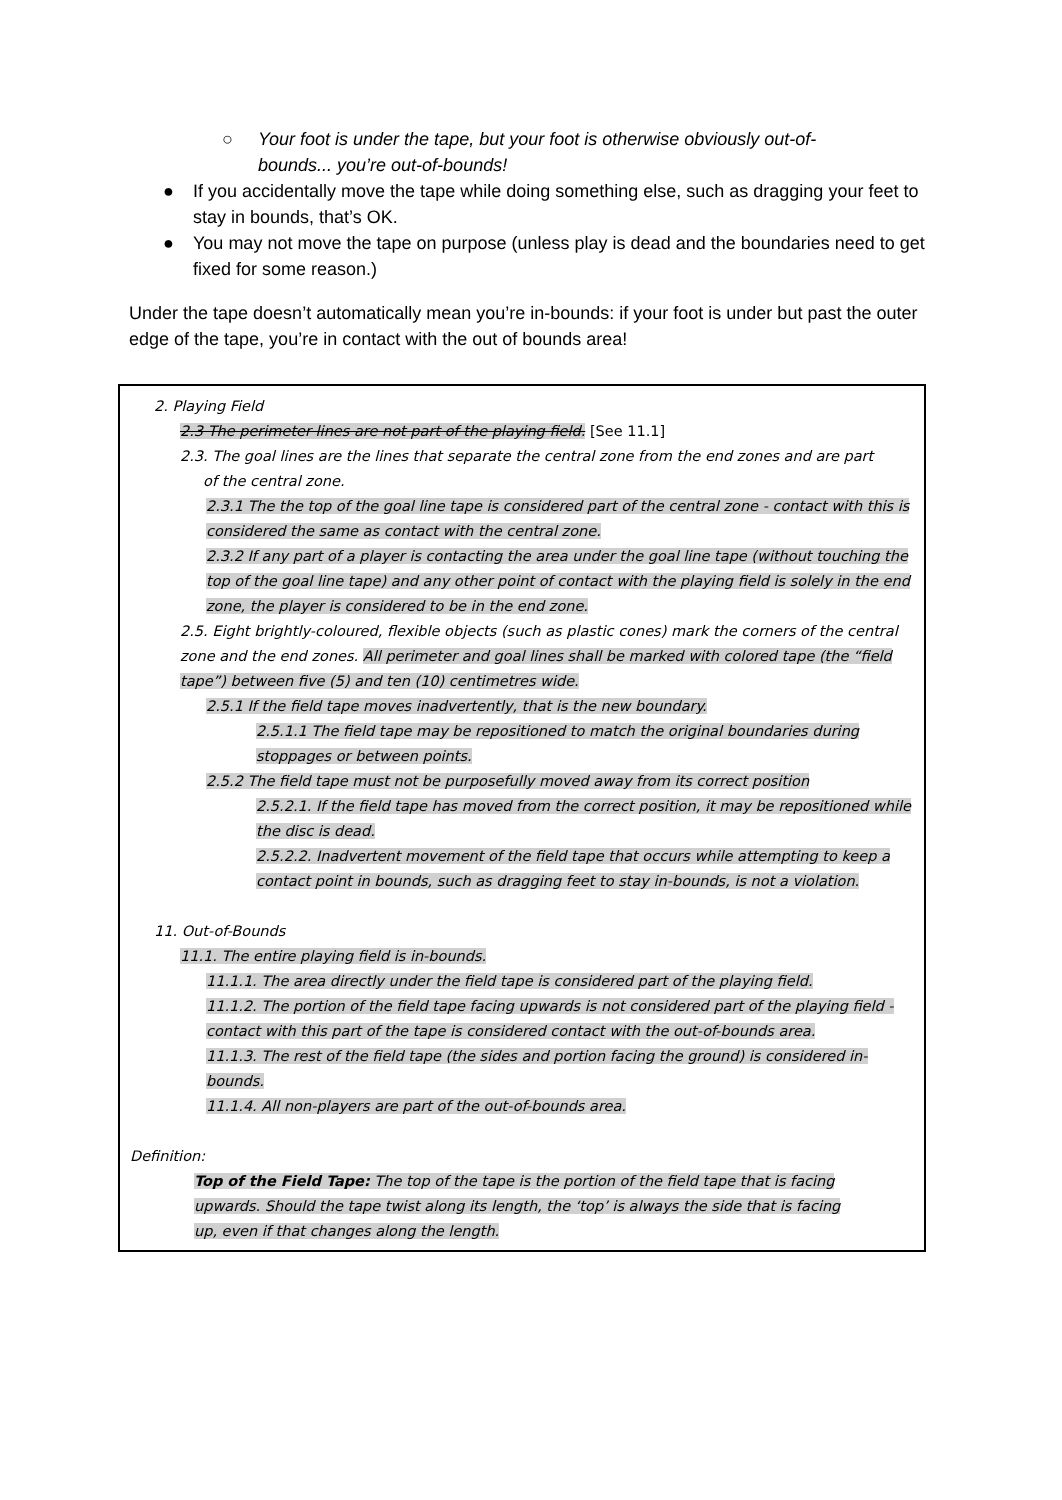○ Your foot is under the tape, but your foot is otherwise obviously out-of-bounds... you’re out-of-bounds!
● If you accidentally move the tape while doing something else, such as dragging your feet to stay in bounds, that’s OK.
● You may not move the tape on purpose (unless play is dead and the boundaries need to get fixed for some reason.)
Under the tape doesn’t automatically mean you’re in-bounds: if your foot is under but past the outer edge of the tape, you’re in contact with the out of bounds area!
2. Playing Field
2.3 The perimeter lines are not part of the playing field. [See 11.1]
2.3. The goal lines are the lines that separate the central zone from the end zones and are part
of the central zone.
2.3.1 The the top of the goal line tape is considered part of the central zone - contact with this is considered the same as contact with the central zone.
2.3.2 If any part of a player is contacting the area under the goal line tape (without touching the top of the goal line tape) and any other point of contact with the playing field is solely in the end zone, the player is considered to be in the end zone.
2.5. Eight brightly-coloured, flexible objects (such as plastic cones) mark the corners of the central zone and the end zones. All perimeter and goal lines shall be marked with colored tape (the “field tape”) between five (5) and ten (10) centimetres wide.
2.5.1 If the field tape moves inadvertently, that is the new boundary.
2.5.1.1 The field tape may be repositioned to match the original boundaries during stoppages or between points.
2.5.2 The field tape must not be purposefully moved away from its correct position
2.5.2.1. If the field tape has moved from the correct position, it may be repositioned while the disc is dead.
2.5.2.2. Inadvertent movement of the field tape that occurs while attempting to keep a contact point in bounds, such as dragging feet to stay in-bounds, is not a violation.
11. Out-of-Bounds
11.1. The entire playing field is in-bounds.
11.1.1. The area directly under the field tape is considered part of the playing field.
11.1.2. The portion of the field tape facing upwards is not considered part of the playing field - contact with this part of the tape is considered contact with the out-of-bounds area.
11.1.3. The rest of the field tape (the sides and portion facing the ground) is considered in-bounds.
11.1.4. All non-players are part of the out-of-bounds area.
Definition:
Top of the Field Tape: The top of the tape is the portion of the field tape that is facing upwards. Should the tape twist along its length, the ‘top’ is always the side that is facing up, even if that changes along the length.